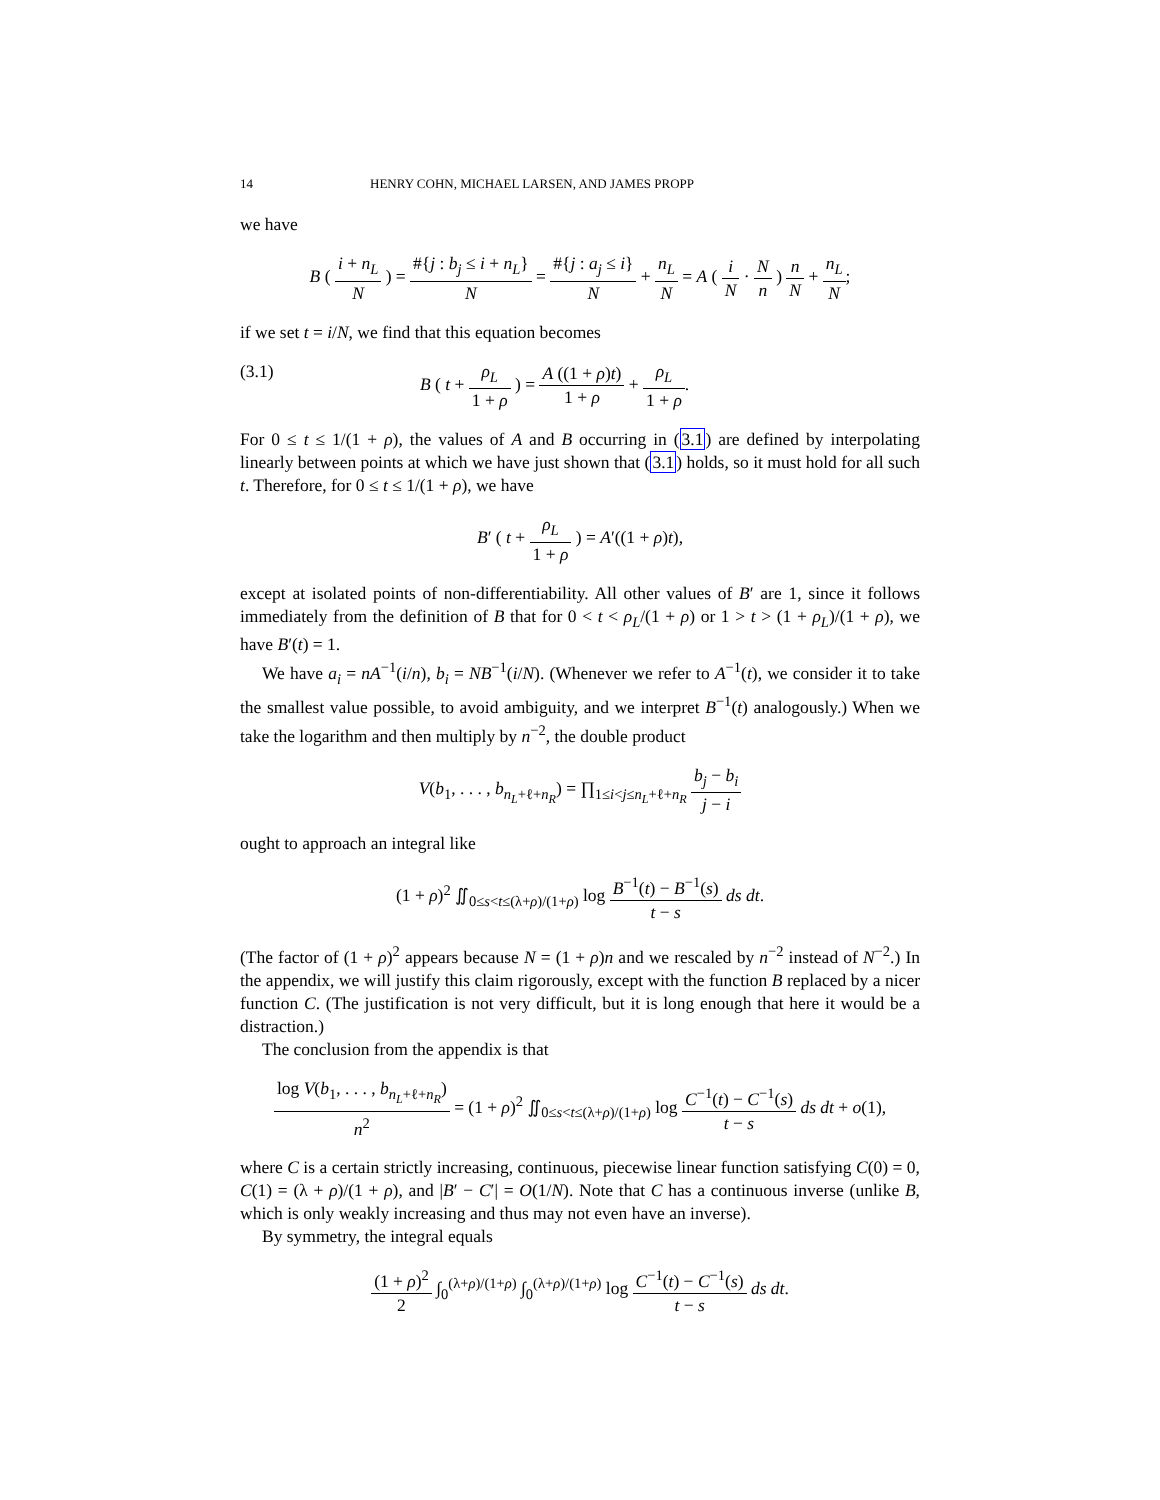14 HENRY COHN, MICHAEL LARSEN, AND JAMES PROPP
we have
B ( i + n<sub>L</sub> N ) = #{j : b<sub>j</sub> ≤ i + n<sub>L</sub>} N = #{j : a<sub>j</sub> ≤ i} N + n<sub>L</sub> N = A ( i N · N n ) n N + n<sub>L</sub> N;
if we set t = i/N, we find that this equation becomes
(3.1) B ( t + ρ<sub>L</sub> 1 + ρ ) = A ((1 + ρ)t) 1 + ρ + ρ<sub>L</sub> 1 + ρ.
For 0 ≤ t ≤ 1/(1 + ρ), the values of A and B occurring in (3.1) are defined by interpolating linearly between points at which we have just shown that (3.1) holds, so it must hold for all such t. Therefore, for 0 ≤ t ≤ 1/(1 + ρ), we have
B′ ( t + ρ<sub>L</sub> 1 + ρ ) = A′((1 + ρ)t),
except at isolated points of non-differentiability. All other values of B′ are 1, since it follows immediately from the definition of B that for 0 < t < ρ<sub>L</sub>/(1 + ρ) or 1 > t > (1 + ρ<sub>L</sub>)/(1 + ρ), we have B′(t) = 1.
We have a<sub>i</sub> = nA<sup>−1</sup>(i/n), b<sub>i</sub> = NB<sup>−1</sup>(i/N). (Whenever we refer to A<sup>−1</sup>(t), we consider it to take the smallest value possible, to avoid ambiguity, and we interpret B<sup>−1</sup>(t) analogously.) When we take the logarithm and then multiply by n<sup>−2</sup>, the double product
V(b<sub>1</sub>, . . . , b<sub>n<sub>L</sub>+ℓ+n<sub>R</sub></sub>) = ∏<sub>1≤i<j≤n<sub>L</sub>+ℓ+n<sub>R</sub></sub> b<sub>j</sub> − b<sub>i</sub> j − i
ought to approach an integral like
(1 + ρ)<sup>2</sup> ∬<sub>0≤s<t≤(λ+ρ)/(1+ρ)</sub> log B<sup>−1</sup>(t) − B<sup>−1</sup>(s) t − s ds dt.
(The factor of (1 + ρ)<sup>2</sup> appears because N = (1 + ρ)n and we rescaled by n<sup>−2</sup> instead of N<sup>−2</sup>.) In the appendix, we will justify this claim rigorously, except with the function B replaced by a nicer function C. (The justification is not very difficult, but it is long enough that here it would be a distraction.)
The conclusion from the appendix is that
log V(b<sub>1</sub>, . . . , b<sub>n<sub>L</sub>+ℓ+n<sub>R</sub></sub>) n<sup>2</sup> = (1 + ρ)<sup>2</sup> ∬<sub>0≤s<t≤(λ+ρ)/(1+ρ)</sub> log C<sup>−1</sup>(t) − C<sup>−1</sup>(s) t − s ds dt + o(1),
where C is a certain strictly increasing, continuous, piecewise linear function satisfying C(0) = 0, C(1) = (λ + ρ)/(1 + ρ), and |B′ − C′| = O(1/N). Note that C has a continuous inverse (unlike B, which is only weakly increasing and thus may not even have an inverse).
By symmetry, the integral equals
(1 + ρ)<sup>2</sup> 2 ∫<sub>0</sub><sup>(λ+ρ)/(1+ρ)</sup> ∫<sub>0</sub><sup>(λ+ρ)/(1+ρ)</sup> log C<sup>−1</sup>(t) − C<sup>−1</sup>(s) t − s ds dt.